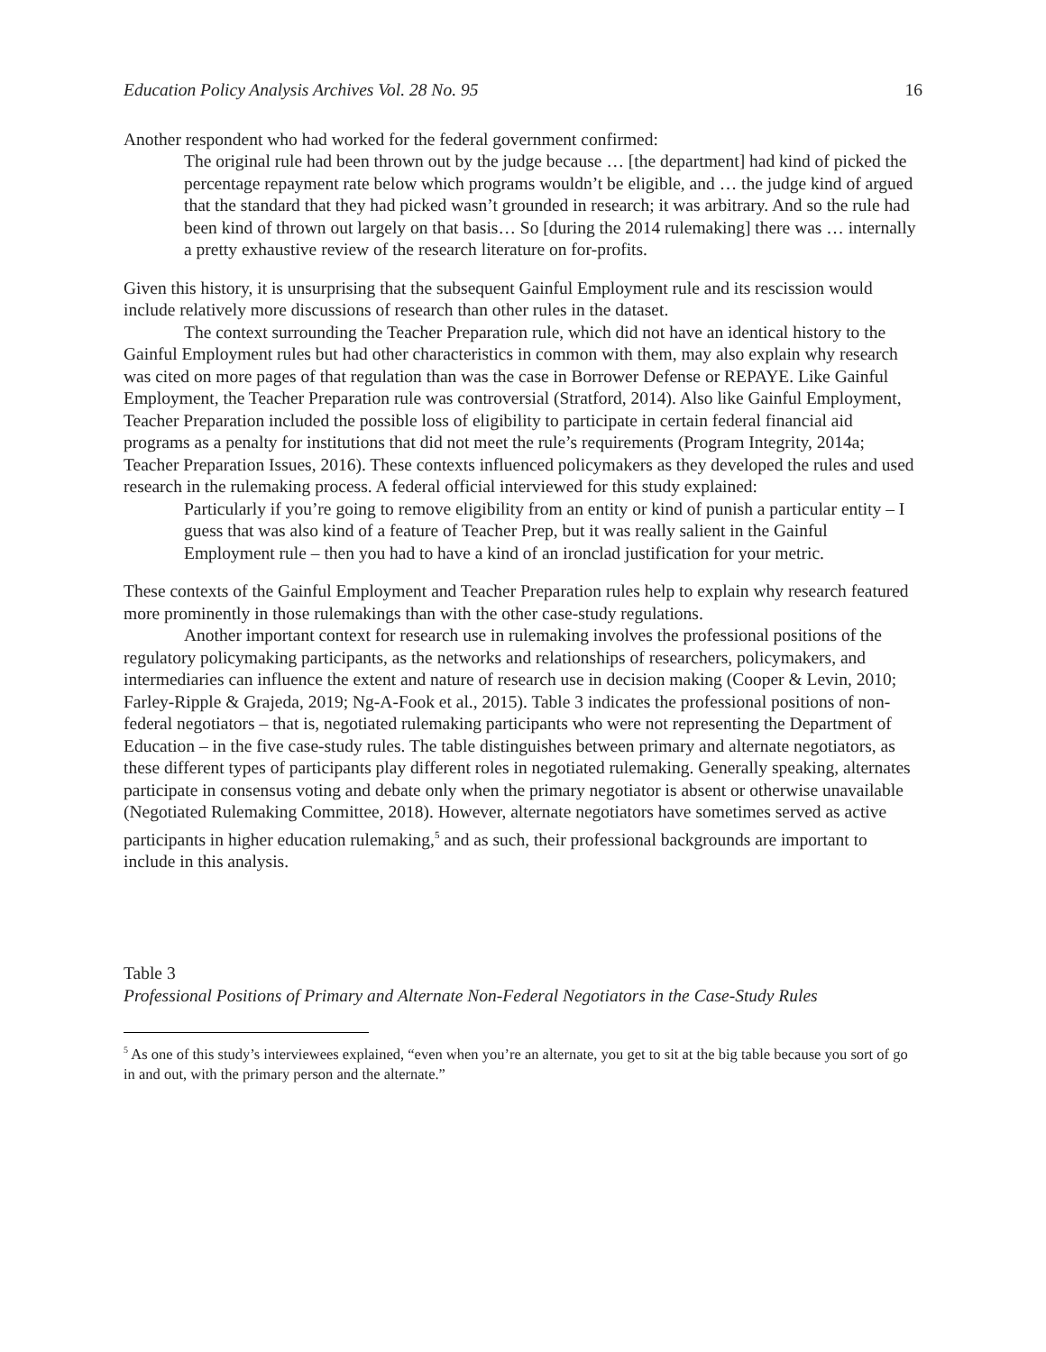Education Policy Analysis Archives Vol. 28 No. 95 16
Another respondent who had worked for the federal government confirmed:
The original rule had been thrown out by the judge because … [the department] had kind of picked the percentage repayment rate below which programs wouldn’t be eligible, and … the judge kind of argued that the standard that they had picked wasn’t grounded in research; it was arbitrary. And so the rule had been kind of thrown out largely on that basis… So [during the 2014 rulemaking] there was … internally a pretty exhaustive review of the research literature on for-profits.
Given this history, it is unsurprising that the subsequent Gainful Employment rule and its rescission would include relatively more discussions of research than other rules in the dataset.
The context surrounding the Teacher Preparation rule, which did not have an identical history to the Gainful Employment rules but had other characteristics in common with them, may also explain why research was cited on more pages of that regulation than was the case in Borrower Defense or REPAYE. Like Gainful Employment, the Teacher Preparation rule was controversial (Stratford, 2014). Also like Gainful Employment, Teacher Preparation included the possible loss of eligibility to participate in certain federal financial aid programs as a penalty for institutions that did not meet the rule’s requirements (Program Integrity, 2014a; Teacher Preparation Issues, 2016). These contexts influenced policymakers as they developed the rules and used research in the rulemaking process. A federal official interviewed for this study explained:
Particularly if you’re going to remove eligibility from an entity or kind of punish a particular entity – I guess that was also kind of a feature of Teacher Prep, but it was really salient in the Gainful Employment rule – then you had to have a kind of an ironclad justification for your metric.
These contexts of the Gainful Employment and Teacher Preparation rules help to explain why research featured more prominently in those rulemakings than with the other case-study regulations.
Another important context for research use in rulemaking involves the professional positions of the regulatory policymaking participants, as the networks and relationships of researchers, policymakers, and intermediaries can influence the extent and nature of research use in decision making (Cooper & Levin, 2010; Farley-Ripple & Grajeda, 2019; Ng-A-Fook et al., 2015). Table 3 indicates the professional positions of non-federal negotiators – that is, negotiated rulemaking participants who were not representing the Department of Education – in the five case-study rules. The table distinguishes between primary and alternate negotiators, as these different types of participants play different roles in negotiated rulemaking. Generally speaking, alternates participate in consensus voting and debate only when the primary negotiator is absent or otherwise unavailable (Negotiated Rulemaking Committee, 2018). However, alternate negotiators have sometimes served as active participants in higher education rulemaking,<sup>5</sup> and as such, their professional backgrounds are important to include in this analysis.
Table 3
Professional Positions of Primary and Alternate Non-Federal Negotiators in the Case-Study Rules
<sup>5</sup> As one of this study’s interviewees explained, “even when you’re an alternate, you get to sit at the big table because you sort of go in and out, with the primary person and the alternate.”